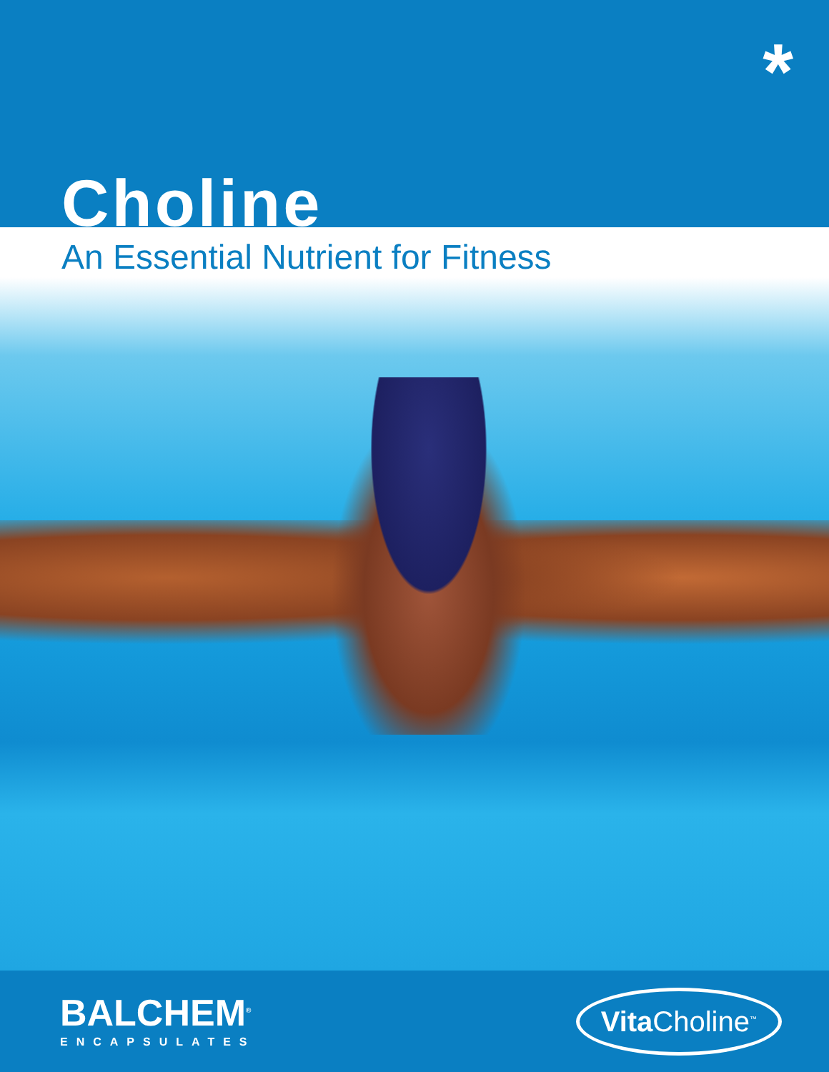*
Choline
An Essential Nutrient for Fitness
BALCHEM<sup>®</sup>
ENCAPSULATES
Vita Choline<sup>™</sup>